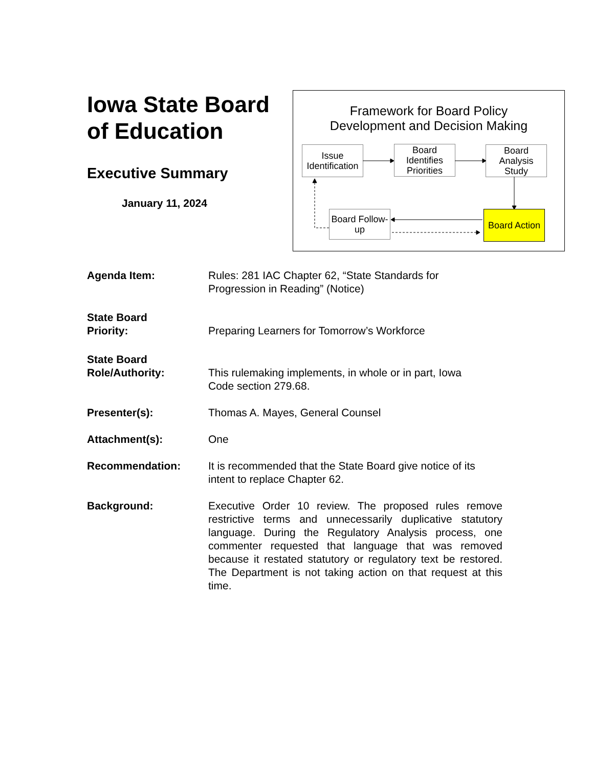Iowa State Board of Education
Executive Summary
January 11, 2024
Framework for Board Policy
Development and Decision Making
Issue Identification
Board Identifies Priorities
Board Analysis Study
Board Follow-up
Board Action
Agenda Item: Rules: 281 IAC Chapter 62, “State Standards for
Progression in Reading” (Notice)
State Board
Priority:
Preparing Learners for Tomorrow’s Workforce
State Board
Role/Authority:
This rulemaking implements, in whole or in part, Iowa
Code section 279.68.
Presenter(s): Thomas A. Mayes, General Counsel
Attachment(s): One
Recommendation: It is recommended that the State Board give notice of its
intent to replace Chapter 62.
Background: Executive Order 10 review. The proposed rules remove restrictive terms and unnecessarily duplicative statutory language. During the Regulatory Analysis process, one commenter requested that language that was removed because it restated statutory or regulatory text be restored. The Department is not taking action on that request at this time.